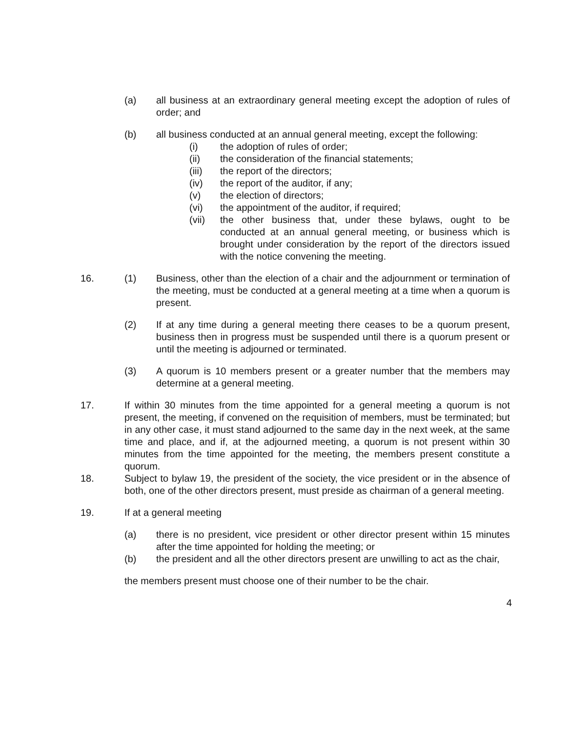(a) all business at an extraordinary general meeting except the adoption of rules of order; and
(b) all business conducted at an annual general meeting, except the following:
(i) the adoption of rules of order;
(ii) the consideration of the financial statements;
(iii) the report of the directors;
(iv) the report of the auditor, if any;
(v) the election of directors;
(vi) the appointment of the auditor, if required;
(vii) the other business that, under these bylaws, ought to be conducted at an annual general meeting, or business which is brought under consideration by the report of the directors issued with the notice convening the meeting.
16. (1) Business, other than the election of a chair and the adjournment or termination of the meeting, must be conducted at a general meeting at a time when a quorum is present.
(2) If at any time during a general meeting there ceases to be a quorum present, business then in progress must be suspended until there is a quorum present or until the meeting is adjourned or terminated.
(3) A quorum is 10 members present or a greater number that the members may determine at a general meeting.
17. If within 30 minutes from the time appointed for a general meeting a quorum is not present, the meeting, if convened on the requisition of members, must be terminated; but in any other case, it must stand adjourned to the same day in the next week, at the same time and place, and if, at the adjourned meeting, a quorum is not present within 30 minutes from the time appointed for the meeting, the members present constitute a quorum.
18. Subject to bylaw 19, the president of the society, the vice president or in the absence of both, one of the other directors present, must preside as chairman of a general meeting.
19. If at a general meeting
(a) there is no president, vice president or other director present within 15 minutes after the time appointed for holding the meeting; or
(b) the president and all the other directors present are unwilling to act as the chair,
the members present must choose one of their number to be the chair.
4